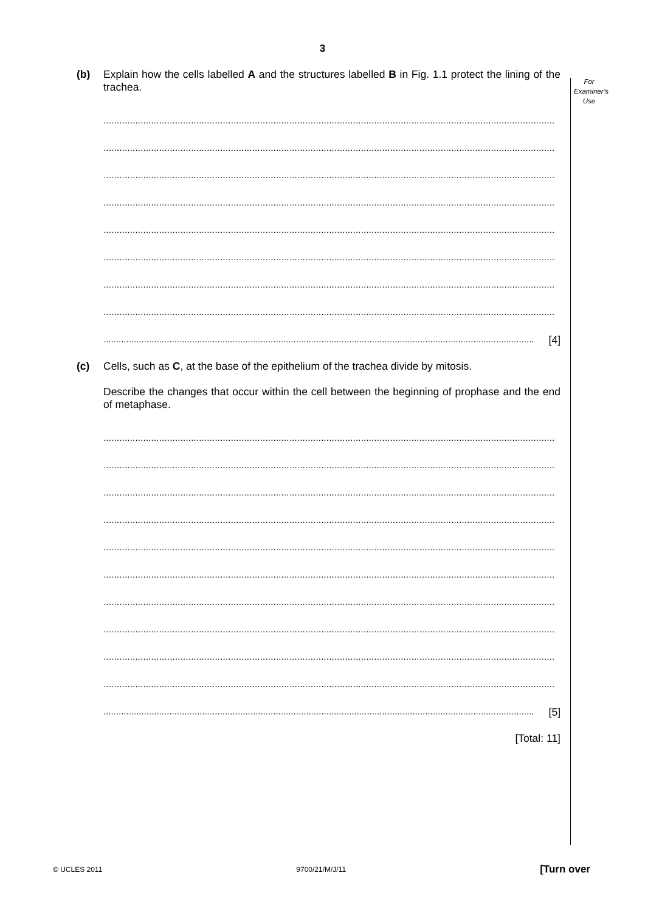3
For
Examiner’s
Use
(b)
Explain how the cells labelled A and the structures labelled B in Fig. 1.1 protect the lining of the trachea.
..........................................................................................................................................................................
..........................................................................................................................................................................
..........................................................................................................................................................................
..........................................................................................................................................................................
..........................................................................................................................................................................
..........................................................................................................................................................................
..........................................................................................................................................................................
..........................................................................................................................................................................
..........................................................................................................................................................................
[4]
(c)
Cells, such as C, at the base of the epithelium of the trachea divide by mitosis.
Describe the changes that occur within the cell between the beginning of prophase and the end of metaphase.
..........................................................................................................................................................................
..........................................................................................................................................................................
..........................................................................................................................................................................
..........................................................................................................................................................................
..........................................................................................................................................................................
..........................................................................................................................................................................
..........................................................................................................................................................................
..........................................................................................................................................................................
..........................................................................................................................................................................
..........................................................................................................................................................................
..........................................................................................................................................................................
[5]
[Total: 11]
© UCLES 2011 9700/21/M/J/11 [Turn over